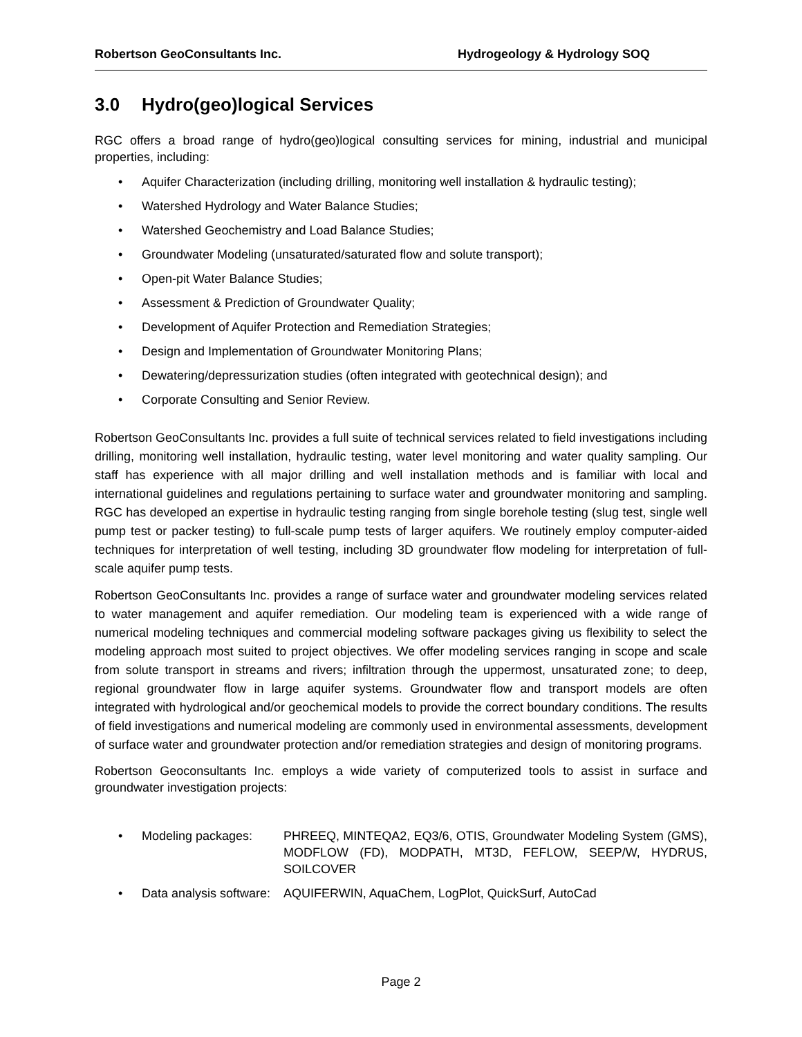Robertson GeoConsultants Inc. Hydrogeology & Hydrology SOQ
3.0 Hydro(geo)logical Services
RGC offers a broad range of hydro(geo)logical consulting services for mining, industrial and municipal properties, including:
• Aquifer Characterization (including drilling, monitoring well installation & hydraulic testing);
• Watershed Hydrology and Water Balance Studies;
• Watershed Geochemistry and Load Balance Studies;
• Groundwater Modeling (unsaturated/saturated flow and solute transport);
• Open-pit Water Balance Studies;
• Assessment & Prediction of Groundwater Quality;
• Development of Aquifer Protection and Remediation Strategies;
• Design and Implementation of Groundwater Monitoring Plans;
• Dewatering/depressurization studies (often integrated with geotechnical design); and
• Corporate Consulting and Senior Review.
Robertson GeoConsultants Inc. provides a full suite of technical services related to field investigations including drilling, monitoring well installation, hydraulic testing, water level monitoring and water quality sampling. Our staff has experience with all major drilling and well installation methods and is familiar with local and international guidelines and regulations pertaining to surface water and groundwater monitoring and sampling. RGC has developed an expertise in hydraulic testing ranging from single borehole testing (slug test, single well pump test or packer testing) to full-scale pump tests of larger aquifers. We routinely employ computer-aided techniques for interpretation of well testing, including 3D groundwater flow modeling for interpretation of full-scale aquifer pump tests.
Robertson GeoConsultants Inc. provides a range of surface water and groundwater modeling services related to water management and aquifer remediation. Our modeling team is experienced with a wide range of numerical modeling techniques and commercial modeling software packages giving us flexibility to select the modeling approach most suited to project objectives. We offer modeling services ranging in scope and scale from solute transport in streams and rivers; infiltration through the uppermost, unsaturated zone; to deep, regional groundwater flow in large aquifer systems. Groundwater flow and transport models are often integrated with hydrological and/or geochemical models to provide the correct boundary conditions. The results of field investigations and numerical modeling are commonly used in environmental assessments, development of surface water and groundwater protection and/or remediation strategies and design of monitoring programs.
Robertson Geoconsultants Inc. employs a wide variety of computerized tools to assist in surface and groundwater investigation projects:
• Modeling packages: PHREEQ, MINTEQA2, EQ3/6, OTIS, Groundwater Modeling System (GMS), MODFLOW (FD), MODPATH, MT3D, FEFLOW, SEEP/W, HYDRUS, SOILCOVER
• Data analysis software: AQUIFERWIN, AquaChem, LogPlot, QuickSurf, AutoCad
Page 2